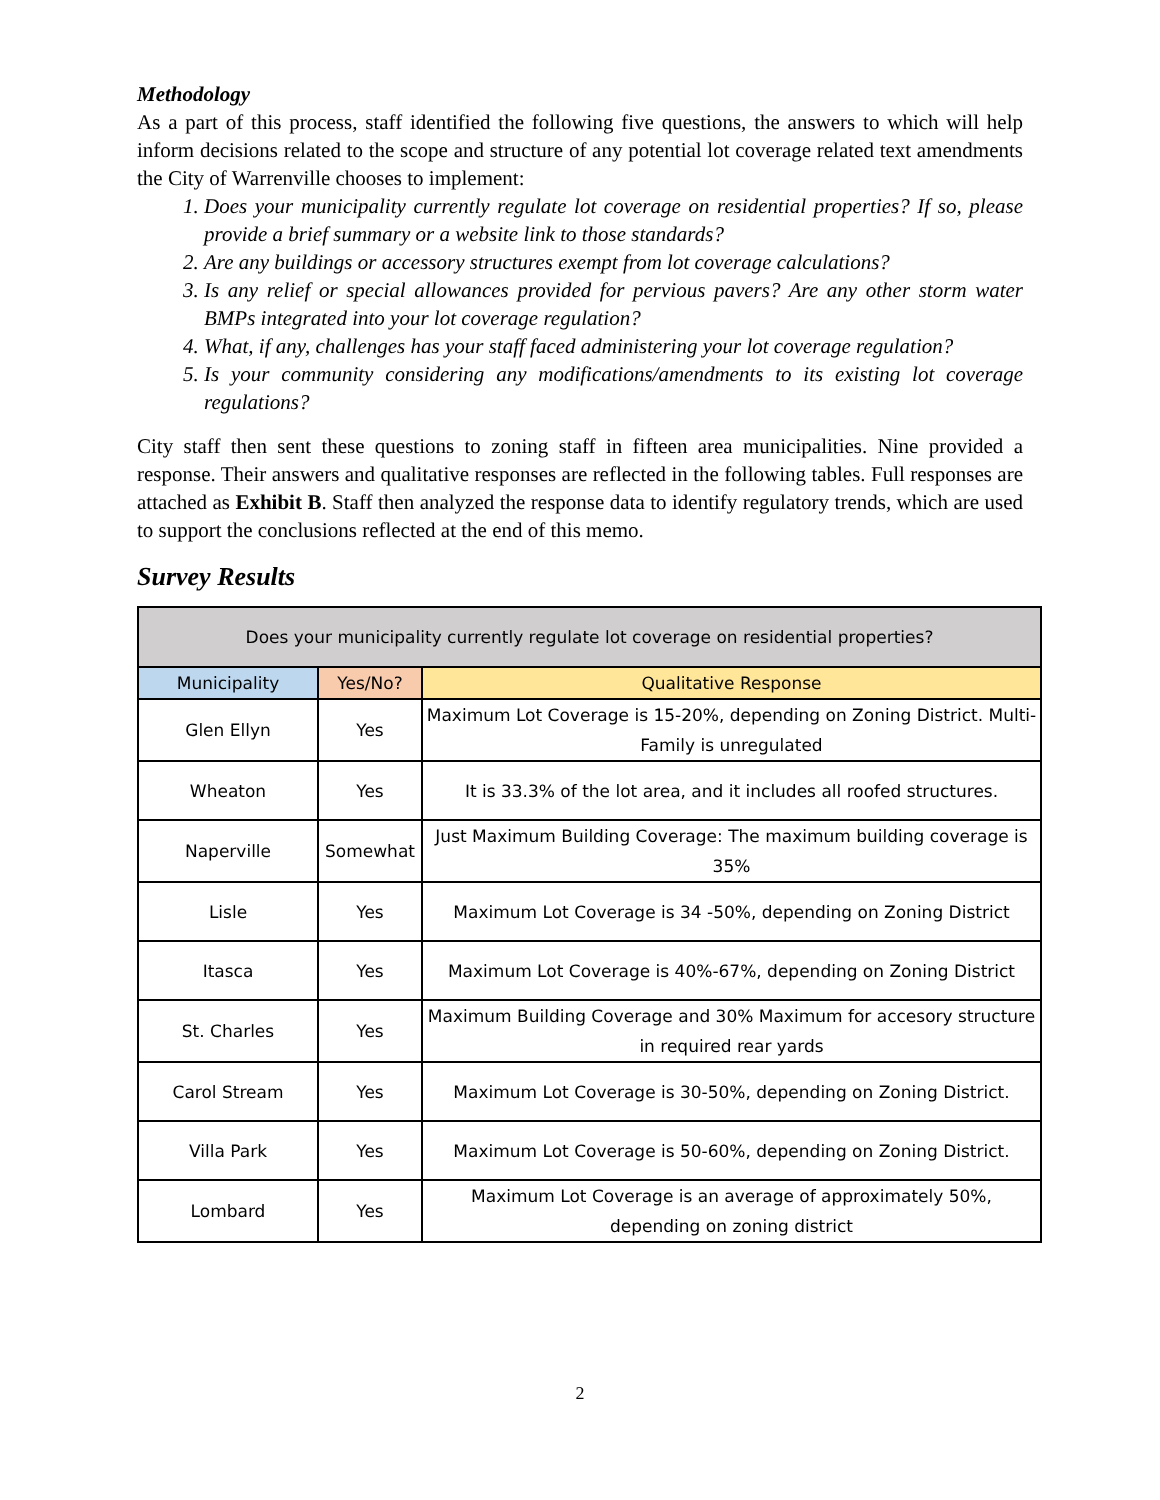Methodology
As a part of this process, staff identified the following five questions, the answers to which will help inform decisions related to the scope and structure of any potential lot coverage related text amendments the City of Warrenville chooses to implement:
1. Does your municipality currently regulate lot coverage on residential properties? If so, please provide a brief summary or a website link to those standards?
2. Are any buildings or accessory structures exempt from lot coverage calculations?
3. Is any relief or special allowances provided for pervious pavers? Are any other storm water BMPs integrated into your lot coverage regulation?
4. What, if any, challenges has your staff faced administering your lot coverage regulation?
5. Is your community considering any modifications/amendments to its existing lot coverage regulations?
City staff then sent these questions to zoning staff in fifteen area municipalities. Nine provided a response. Their answers and qualitative responses are reflected in the following tables. Full responses are attached as Exhibit B. Staff then analyzed the response data to identify regulatory trends, which are used to support the conclusions reflected at the end of this memo.
Survey Results
| Does your municipality currently regulate lot coverage on residential properties? | | |
| --- | --- | --- |
| Municipality | Yes/No? | Qualitative Response |
| Glen Ellyn | Yes | Maximum Lot Coverage is 15-20%, depending on Zoning District. Multi-Family is unregulated |
| Wheaton | Yes | It is 33.3% of the lot area, and it includes all roofed structures. |
| Naperville | Somewhat | Just Maximum Building Coverage: The maximum building coverage is 35% |
| Lisle | Yes | Maximum Lot Coverage is 34 -50%, depending on Zoning District |
| Itasca | Yes | Maximum Lot Coverage is 40%-67%, depending on Zoning District |
| St. Charles | Yes | Maximum Building Coverage and 30% Maximum for accesory structure in required rear yards |
| Carol Stream | Yes | Maximum Lot Coverage is 30-50%, depending on Zoning District. |
| Villa Park | Yes | Maximum Lot Coverage is 50-60%, depending on Zoning District. |
| Lombard | Yes | Maximum Lot Coverage is an average of approximately 50%, depending on zoning district |
2